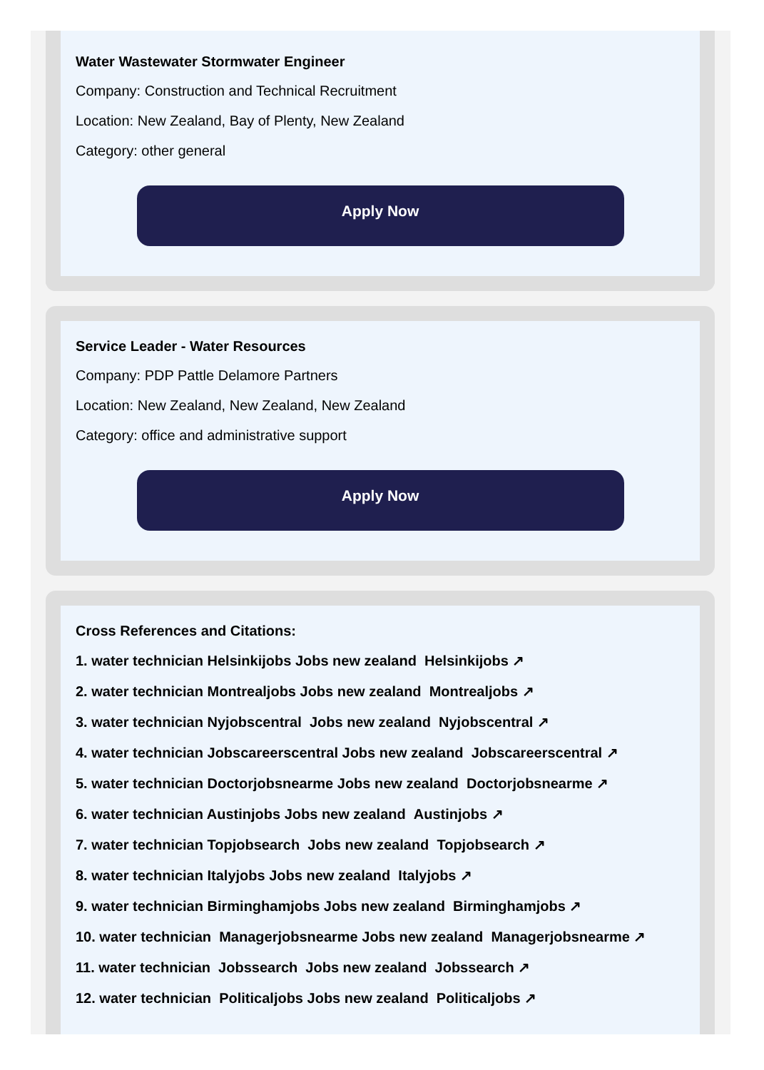Water Wastewater Stormwater Engineer
Company: Construction and Technical Recruitment
Location: New Zealand, Bay of Plenty, New Zealand
Category: other general
Apply Now
Service Leader - Water Resources
Company: PDP Pattle Delamore Partners
Location: New Zealand, New Zealand, New Zealand
Category: office and administrative support
Apply Now
Cross References and Citations:
1. water technician Helsinkijobs Jobs new zealand Helsinkijobs ↗
2. water technician Montrealjobs Jobs new zealand Montrealjobs ↗
3. water technician Nyjobscentral Jobs new zealand Nyjobscentral ↗
4. water technician Jobscareerscentral Jobs new zealand Jobscareerscentral ↗
5. water technician Doctorjobsnearme Jobs new zealand Doctorjobsnearme ↗
6. water technician Austinjobs Jobs new zealand Austinjobs ↗
7. water technician Topjobsearch Jobs new zealand Topjobsearch ↗
8. water technician Italyjobs Jobs new zealand Italyjobs ↗
9. water technician Birminghamjobs Jobs new zealand Birminghamjobs ↗
10. water technician Managerjobsnearme Jobs new zealand Managerjobsnearme ↗
11. water technician Jobssearch Jobs new zealand Jobssearch ↗
12. water technician Politicaljobs Jobs new zealand Politicaljobs ↗